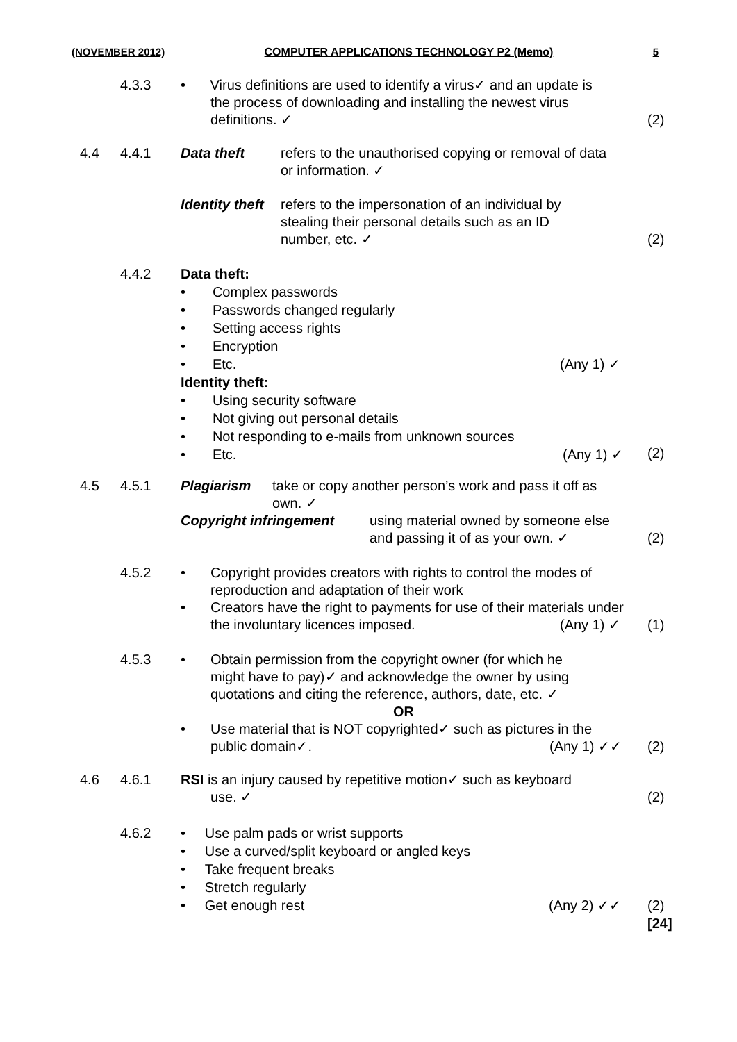(NOVEMBER 2012) COMPUTER APPLICATIONS TECHNOLOGY P2 (Memo) 5
4.3.3
• Virus definitions are used to identify a virus✓ and an update is
the process of downloading and installing the newest virus
definitions. ✓
(2)
4.4 4.4.1
Data theft refers to the unauthorised copying or removal of data or information. ✓
Identity theft refers to the impersonation of an individual by stealing their personal details such as an ID number, etc. ✓
(2)
4.4.2
Data theft:
• Complex passwords
• Passwords changed regularly
• Setting access rights
• Encryption
• Etc. (Any 1) ✓
Identity theft:
• Using security software
• Not giving out personal details
• Not responding to e-mails from unknown sources
• Etc. (Any 1) ✓
(2)
4.5 4.5.1
Plagiarism take or copy another person’s work and pass it off as own. ✓
Copyright infringement using material owned by someone else and passing it of as your own. ✓
(2)
4.5.2
• Copyright provides creators with rights to control the modes of reproduction and adaptation of their work
• Creators have the right to payments for use of their materials under the involuntary licences imposed.
(Any 1) ✓
(1)
4.5.3
• Obtain permission from the copyright owner (for which he might have to pay)✓ and acknowledge the owner by using quotations and citing the reference, authors, date, etc. ✓
OR
• Use material that is NOT copyrighted✓ such as pictures in the public domain✓.
(Any 1) ✓✓
(2)
4.6 4.6.1
RSI is an injury caused by repetitive motion✓ such as keyboard
use. ✓
(2)
4.6.2
• Use palm pads or wrist supports
• Use a curved/split keyboard or angled keys
• Take frequent breaks
• Stretch regularly
• Get enough rest (Any 2) ✓✓
(2)
[24]